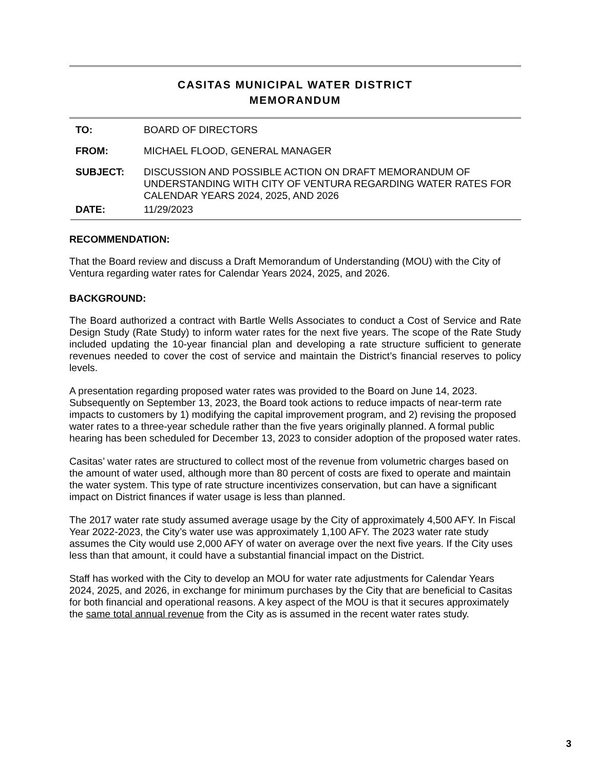CASITAS MUNICIPAL WATER DISTRICT
MEMORANDUM
| TO: | BOARD OF DIRECTORS |
| FROM: | MICHAEL FLOOD, GENERAL MANAGER |
| SUBJECT: | DISCUSSION AND POSSIBLE ACTION ON DRAFT MEMORANDUM OF UNDERSTANDING WITH CITY OF VENTURA REGARDING WATER RATES FOR CALENDAR YEARS 2024, 2025, AND 2026 |
| DATE: | 11/29/2023 |
RECOMMENDATION:
That the Board review and discuss a Draft Memorandum of Understanding (MOU) with the City of Ventura regarding water rates for Calendar Years 2024, 2025, and 2026.
BACKGROUND:
The Board authorized a contract with Bartle Wells Associates to conduct a Cost of Service and Rate Design Study (Rate Study) to inform water rates for the next five years. The scope of the Rate Study included updating the 10-year financial plan and developing a rate structure sufficient to generate revenues needed to cover the cost of service and maintain the District’s financial reserves to policy levels.
A presentation regarding proposed water rates was provided to the Board on June 14, 2023. Subsequently on September 13, 2023, the Board took actions to reduce impacts of near-term rate impacts to customers by 1) modifying the capital improvement program, and 2) revising the proposed water rates to a three-year schedule rather than the five years originally planned. A formal public hearing has been scheduled for December 13, 2023 to consider adoption of the proposed water rates.
Casitas’ water rates are structured to collect most of the revenue from volumetric charges based on the amount of water used, although more than 80 percent of costs are fixed to operate and maintain the water system. This type of rate structure incentivizes conservation, but can have a significant impact on District finances if water usage is less than planned.
The 2017 water rate study assumed average usage by the City of approximately 4,500 AFY. In Fiscal Year 2022-2023, the City’s water use was approximately 1,100 AFY. The 2023 water rate study assumes the City would use 2,000 AFY of water on average over the next five years. If the City uses less than that amount, it could have a substantial financial impact on the District.
Staff has worked with the City to develop an MOU for water rate adjustments for Calendar Years 2024, 2025, and 2026, in exchange for minimum purchases by the City that are beneficial to Casitas for both financial and operational reasons. A key aspect of the MOU is that it secures approximately the same total annual revenue from the City as is assumed in the recent water rates study.
3